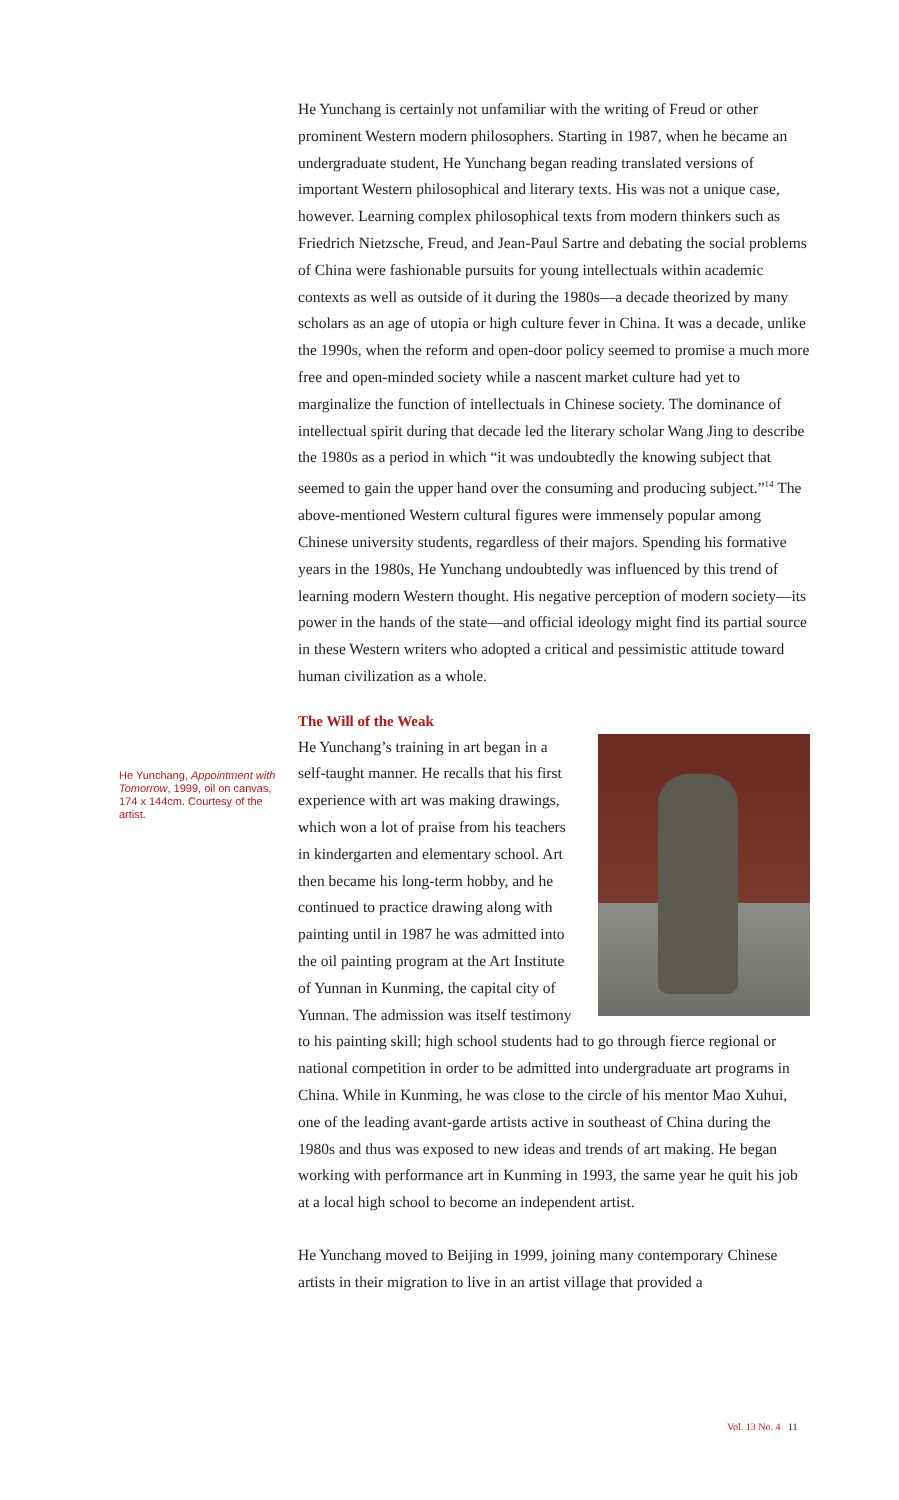He Yunchang is certainly not unfamiliar with the writing of Freud or other prominent Western modern philosophers. Starting in 1987, when he became an undergraduate student, He Yunchang began reading translated versions of important Western philosophical and literary texts. His was not a unique case, however. Learning complex philosophical texts from modern thinkers such as Friedrich Nietzsche, Freud, and Jean-Paul Sartre and debating the social problems of China were fashionable pursuits for young intellectuals within academic contexts as well as outside of it during the 1980s—a decade theorized by many scholars as an age of utopia or high culture fever in China. It was a decade, unlike the 1990s, when the reform and open-door policy seemed to promise a much more free and open-minded society while a nascent market culture had yet to marginalize the function of intellectuals in Chinese society. The dominance of intellectual spirit during that decade led the literary scholar Wang Jing to describe the 1980s as a period in which “it was undoubtedly the knowing subject that seemed to gain the upper hand over the consuming and producing subject.”<sup>14</sup> The above-mentioned Western cultural figures were immensely popular among Chinese university students, regardless of their majors. Spending his formative years in the 1980s, He Yunchang undoubtedly was influenced by this trend of learning modern Western thought. His negative perception of modern society—its power in the hands of the state—and official ideology might find its partial source in these Western writers who adopted a critical and pessimistic attitude toward human civilization as a whole.
The Will of the Weak
He Yunchang’s training in art began in a self-taught manner. He recalls that his first experience with art was making drawings, which won a lot of praise from his teachers in kindergarten and elementary school. Art then became his long-term hobby, and he continued to practice drawing along with painting until in 1987 he was admitted into the oil painting program at the Art Institute of Yunnan in Kunming, the capital city of Yunnan. The admission was itself testimony to his painting skill; high school students had to go through fierce regional or national competition in order to be admitted into undergraduate art programs in China. While in Kunming, he was close to the circle of his mentor Mao Xuhui, one of the leading avant-garde artists active in southeast of China during the 1980s and thus was exposed to new ideas and trends of art making. He began working with performance art in Kunming in 1993, the same year he quit his job at a local high school to become an independent artist.
He Yunchang moved to Beijing in 1999, joining many contemporary Chinese artists in their migration to live in an artist village that provided a
He Yunchang, Appointment with Tomorrow, 1999, oil on canvas, 174 x 144cm. Courtesy of the artist.
Vol. 13 No. 4 11